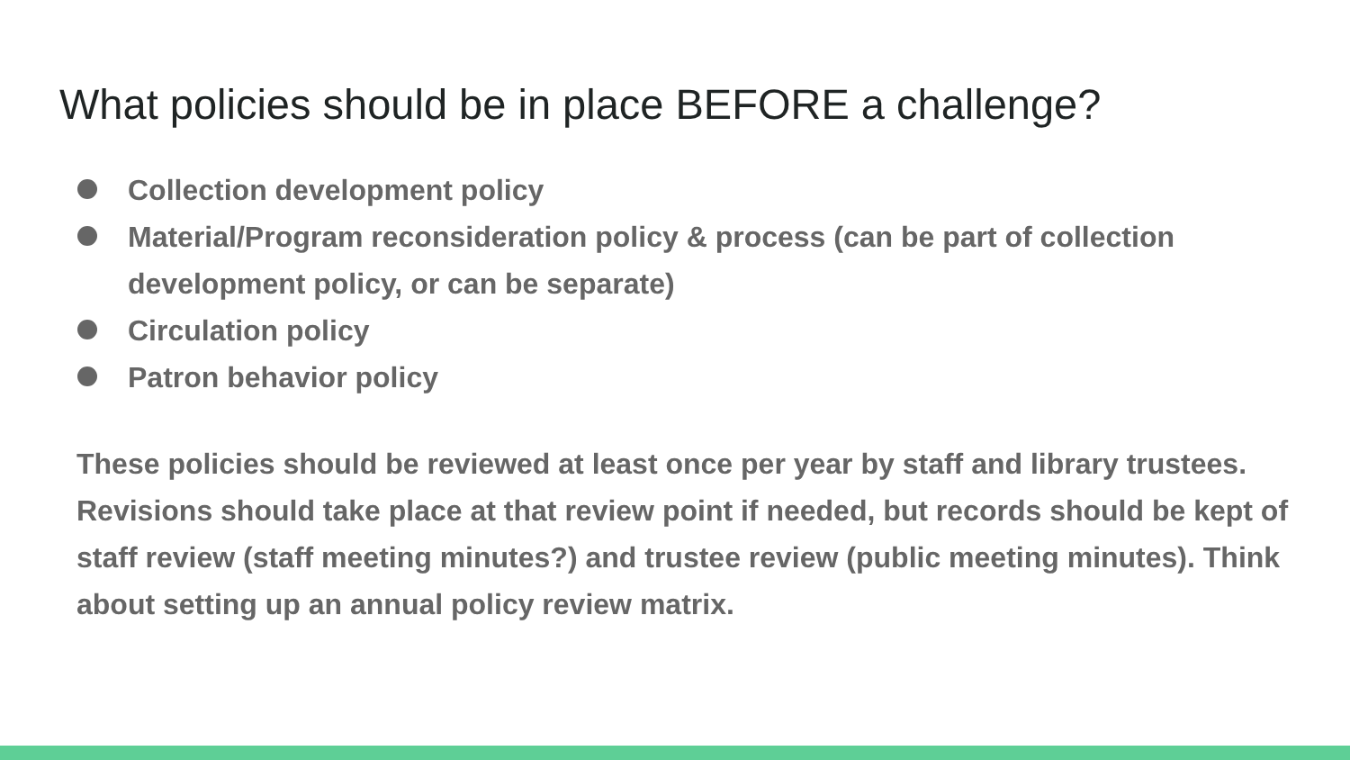What policies should be in place BEFORE a challenge?
Collection development policy
Material/Program reconsideration policy & process (can be part of collection development policy, or can be separate)
Circulation policy
Patron behavior policy
These policies should be reviewed at least once per year by staff and library trustees. Revisions should take place at that review point if needed, but records should be kept of staff review (staff meeting minutes?) and trustee review (public meeting minutes). Think about setting up an annual policy review matrix.